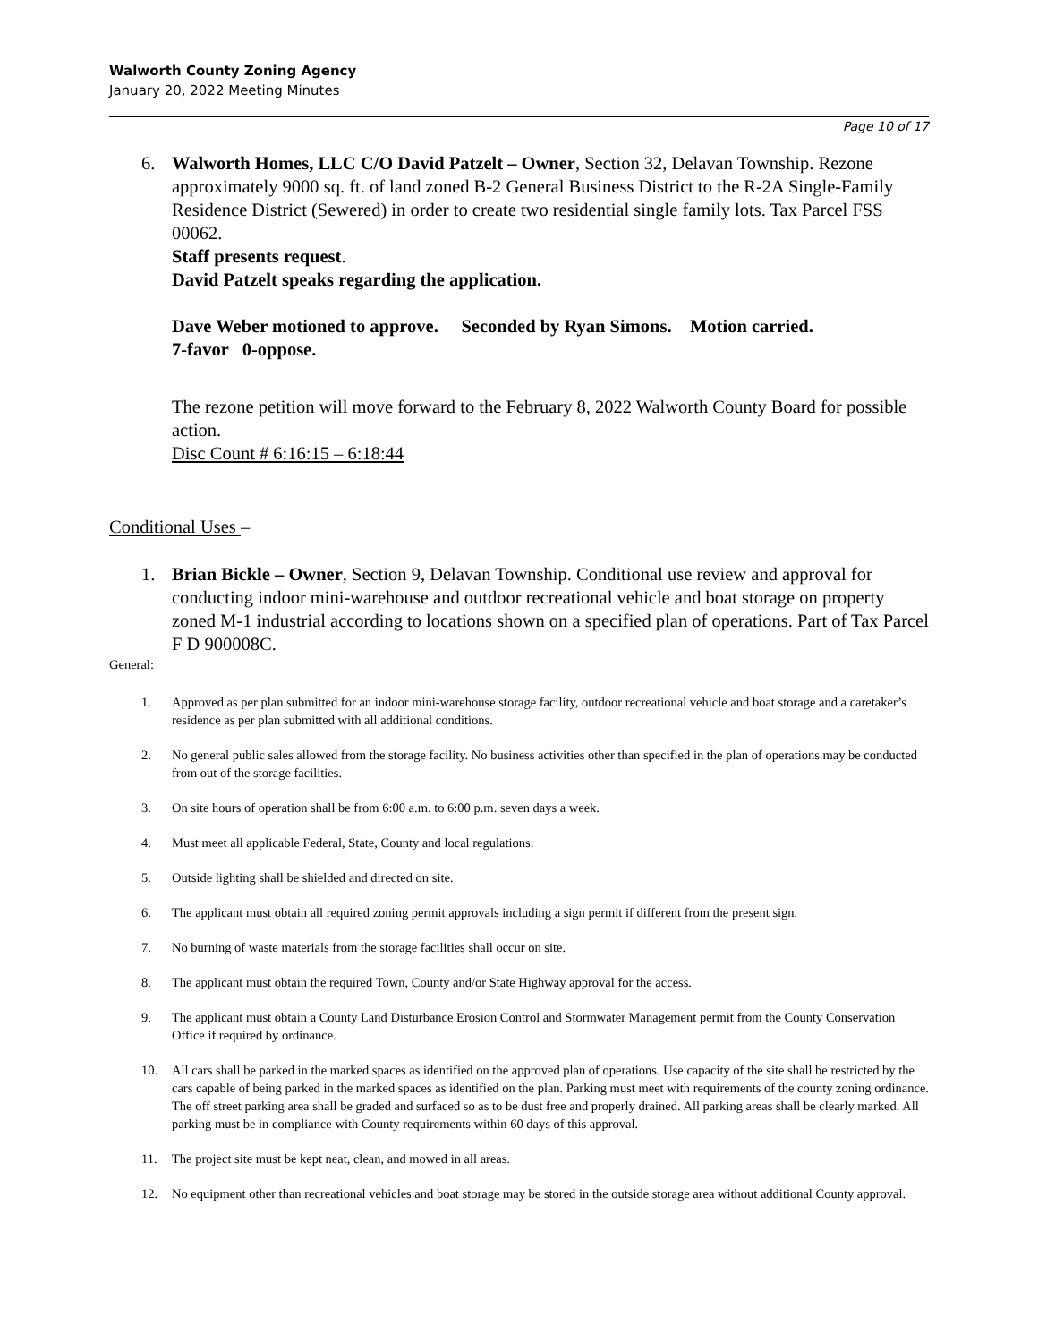Walworth County Zoning Agency
January 20, 2022 Meeting Minutes
Page 10 of 17
6. Walworth Homes, LLC C/O David Patzelt – Owner, Section 32, Delavan Township. Rezone approximately 9000 sq. ft. of land zoned B-2 General Business District to the R-2A Single-Family Residence District (Sewered) in order to create two residential single family lots. Tax Parcel FSS 00062.
Staff presents request.
David Patzelt speaks regarding the application.
Dave Weber motioned to approve. Seconded by Ryan Simons. Motion carried.
7-favor 0-oppose.
The rezone petition will move forward to the February 8, 2022 Walworth County Board for possible action.
Disc Count # 6:16:15 – 6:18:44
Conditional Uses –
1. Brian Bickle – Owner, Section 9, Delavan Township. Conditional use review and approval for conducting indoor mini-warehouse and outdoor recreational vehicle and boat storage on property zoned M-1 industrial according to locations shown on a specified plan of operations. Part of Tax Parcel F D 900008C.
General:
1. Approved as per plan submitted for an indoor mini-warehouse storage facility, outdoor recreational vehicle and boat storage and a caretaker’s residence as per plan submitted with all additional conditions.
2. No general public sales allowed from the storage facility. No business activities other than specified in the plan of operations may be conducted from out of the storage facilities.
3. On site hours of operation shall be from 6:00 a.m. to 6:00 p.m. seven days a week.
4. Must meet all applicable Federal, State, County and local regulations.
5. Outside lighting shall be shielded and directed on site.
6. The applicant must obtain all required zoning permit approvals including a sign permit if different from the present sign.
7. No burning of waste materials from the storage facilities shall occur on site.
8. The applicant must obtain the required Town, County and/or State Highway approval for the access.
9. The applicant must obtain a County Land Disturbance Erosion Control and Stormwater Management permit from the County Conservation Office if required by ordinance.
10. All cars shall be parked in the marked spaces as identified on the approved plan of operations. Use capacity of the site shall be restricted by the cars capable of being parked in the marked spaces as identified on the plan. Parking must meet with requirements of the county zoning ordinance. The off street parking area shall be graded and surfaced so as to be dust free and properly drained. All parking areas shall be clearly marked. All parking must be in compliance with County requirements within 60 days of this approval.
11. The project site must be kept neat, clean, and mowed in all areas.
12. No equipment other than recreational vehicles and boat storage may be stored in the outside storage area without additional County approval.